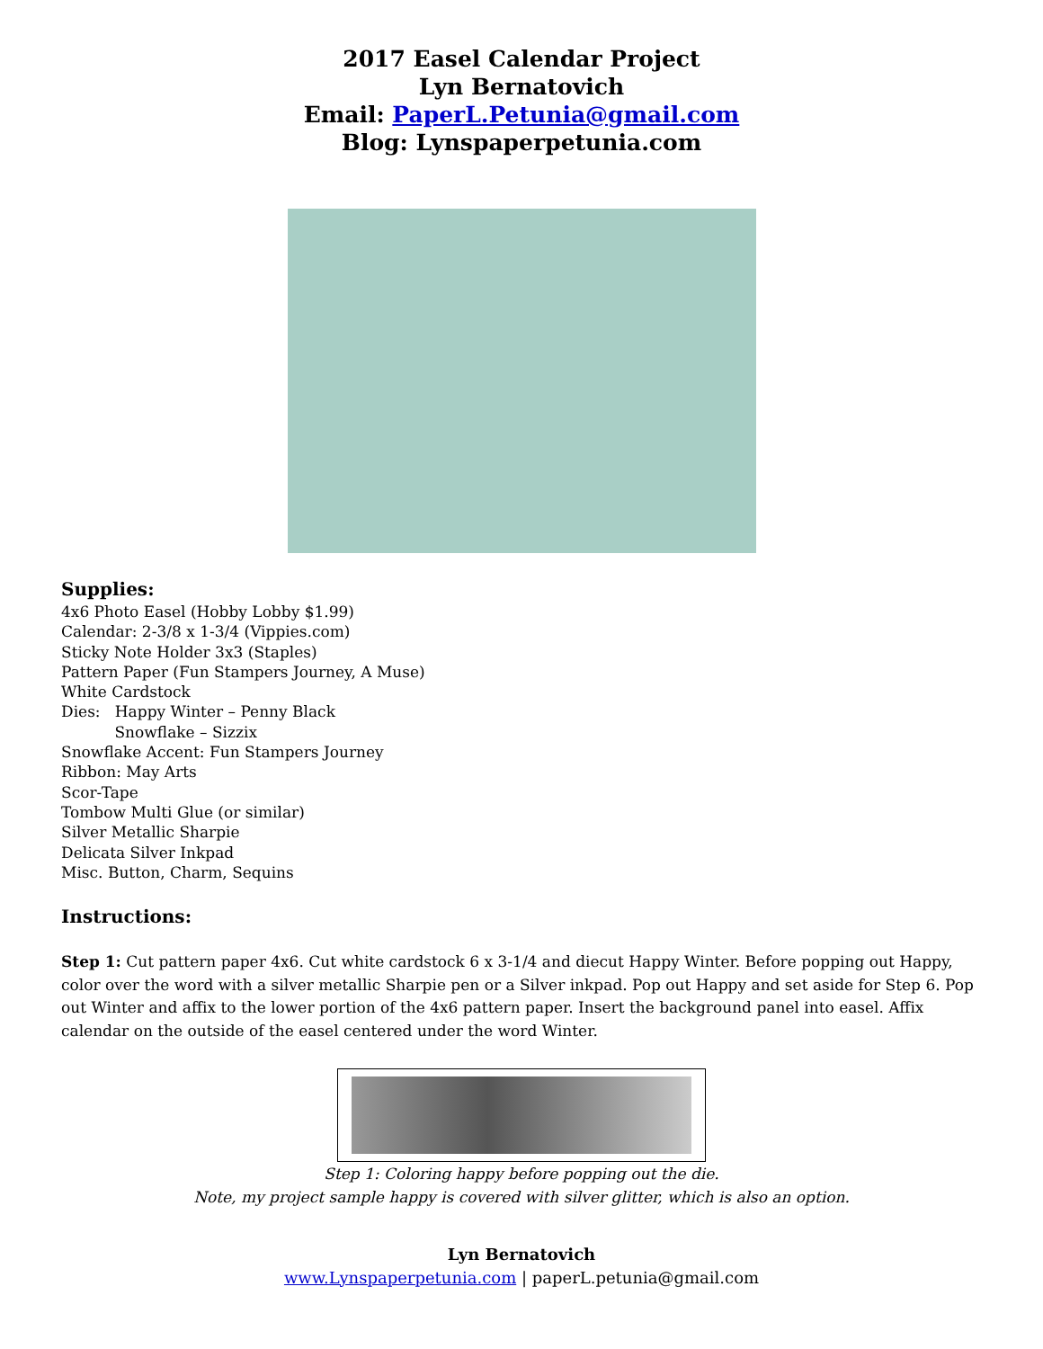2017 Easel Calendar Project
Lyn Bernatovich
Email: PaperL.Petunia@gmail.com
Blog: Lynspaperpetunia.com
Supplies:
4x6 Photo Easel (Hobby Lobby $1.99)
Calendar: 2-3/8 x 1-3/4 (Vippies.com)
Sticky Note Holder 3x3 (Staples)
Pattern Paper (Fun Stampers Journey, A Muse)
White Cardstock
Dies: Happy Winter – Penny Black
Snowflake – Sizzix
Snowflake Accent: Fun Stampers Journey
Ribbon: May Arts
Scor-Tape
Tombow Multi Glue (or similar)
Silver Metallic Sharpie
Delicata Silver Inkpad
Misc. Button, Charm, Sequins
Instructions:
Step 1: Cut pattern paper 4x6. Cut white cardstock 6 x 3-1/4 and diecut Happy Winter. Before popping out Happy, color over the word with a silver metallic Sharpie pen or a Silver inkpad. Pop out Happy and set aside for Step 6. Pop out Winter and affix to the lower portion of the 4x6 pattern paper. Insert the background panel into easel. Affix calendar on the outside of the easel centered under the word Winter.
Step 1: Coloring happy before popping out the die.
Note, my project sample happy is covered with silver glitter, which is also an option.
Lyn Bernatovich
www.Lynspaperpetunia.com | paperL.petunia@gmail.com